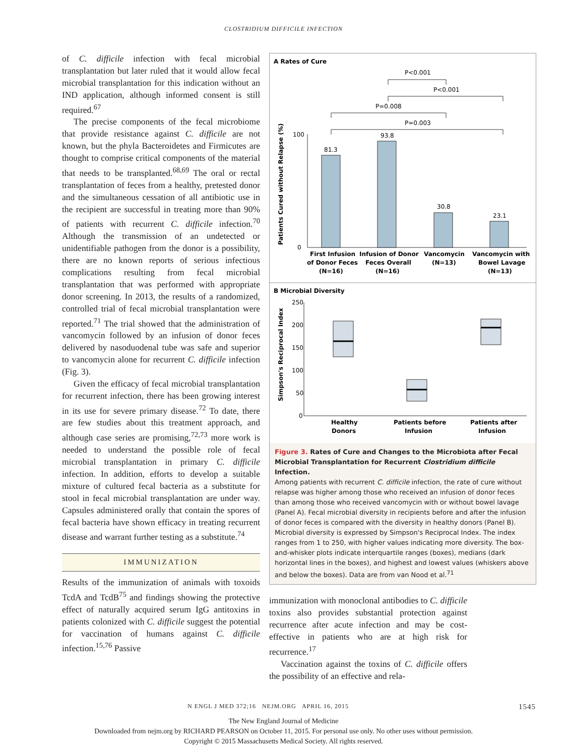CLOSTRIDIUM DIFFICILE INFECTION
of C. difficile infection with fecal microbial transplantation but later ruled that it would allow fecal microbial transplantation for this indication without an IND application, although informed consent is still required.<sup>67</sup>
The precise components of the fecal microbiome that provide resistance against C. difficile are not known, but the phyla Bacteroidetes and Firmicutes are thought to comprise critical components of the material that needs to be transplanted.<sup>68,69</sup> The oral or rectal transplantation of feces from a healthy, pretested donor and the simultaneous cessation of all antibiotic use in the recipient are successful in treating more than 90% of patients with recurrent C. difficile infection.<sup>70</sup> Although the transmission of an undetected or unidentifiable pathogen from the donor is a possibility, there are no known reports of serious infectious complications resulting from fecal microbial transplantation that was performed with appropriate donor screening. In 2013, the results of a randomized, controlled trial of fecal microbial transplantation were reported.<sup>71</sup> The trial showed that the administration of vancomycin followed by an infusion of donor feces delivered by nasoduodenal tube was safe and superior to vancomycin alone for recurrent C. difficile infection (Fig. 3).
Given the efficacy of fecal microbial transplantation for recurrent infection, there has been growing interest in its use for severe primary disease.<sup>72</sup> To date, there are few studies about this treatment approach, and although case series are promising,<sup>72,73</sup> more work is needed to understand the possible role of fecal microbial transplantation in primary C. difficile infection. In addition, efforts to develop a suitable mixture of cultured fecal bacteria as a substitute for stool in fecal microbial transplantation are under way. Capsules administered orally that contain the spores of fecal bacteria have shown efficacy in treating recurrent disease and warrant further testing as a substitute.<sup>74</sup>
IMMUNIZATION
Results of the immunization of animals with toxoids TcdA and TcdB<sup>75</sup> and findings showing the protective effect of naturally acquired serum IgG antitoxins in patients colonized with C. difficile suggest the potential for vaccination of humans against C. difficile infection.<sup>15,76</sup> Passive
A Rates of Cure
P<0.001
P<0.001
P=0.008
P=0.003
100
0
81.3
93.8
30.8
23.1
Patients Cured without Relapse (%)
First Infusion
of Donor Feces
(N=16)
Infusion of Donor
Feces Overall
(N=16)
Vancomycin
(N=13)
Vancomycin with
Bowel Lavage
(N=13)
B Microbial Diversity
250
200
150
100
50
0
Simpson's Reciprocal Index
Healthy
Donors
Patients before
Infusion
Patients after
Infusion
Figure 3. Rates of Cure and Changes to the Microbiota after Fecal Microbial Transplantation for Recurrent Clostridium difficile Infection.
Among patients with recurrent C. difficile infection, the rate of cure without relapse was higher among those who received an infusion of donor feces than among those who received vancomycin with or without bowel lavage (Panel A). Fecal microbial diversity in recipients before and after the infusion of donor feces is compared with the diversity in healthy donors (Panel B). Microbial diversity is expressed by Simpson's Reciprocal Index. The index ranges from 1 to 250, with higher values indicating more diversity. The box-and-whisker plots indicate interquartile ranges (boxes), medians (dark horizontal lines in the boxes), and highest and lowest values (whiskers above and below the boxes). Data are from van Nood et al.<sup>71</sup>
immunization with monoclonal antibodies to C. difficile toxins also provides substantial protection against recurrence after acute infection and may be cost-effective in patients who are at high risk for recurrence.<sup>17</sup>
Vaccination against the toxins of C. difficile offers the possibility of an effective and rela-
N ENGL J MED 372;16 NEJM.ORG APRIL 16, 2015 1545
The New England Journal of Medicine
Downloaded from nejm.org by RICHARD PEARSON on October 11, 2015. For personal use only. No other uses without permission.
Copyright © 2015 Massachusetts Medical Society. All rights reserved.